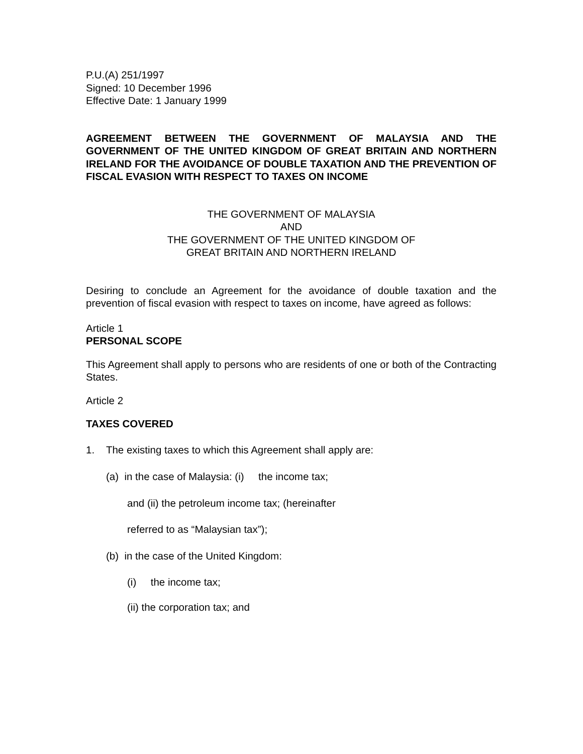P.U.(A) 251/1997
Signed: 10 December 1996
Effective Date: 1 January 1999
AGREEMENT BETWEEN THE GOVERNMENT OF MALAYSIA AND THE GOVERNMENT OF THE UNITED KINGDOM OF GREAT BRITAIN AND NORTHERN IRELAND FOR THE AVOIDANCE OF DOUBLE TAXATION AND THE PREVENTION OF FISCAL EVASION WITH RESPECT TO TAXES ON INCOME
THE GOVERNMENT OF MALAYSIA
AND
THE GOVERNMENT OF THE UNITED KINGDOM OF
GREAT BRITAIN AND NORTHERN IRELAND
Desiring to conclude an Agreement for the avoidance of double taxation and the prevention of fiscal evasion with respect to taxes on income, have agreed as follows:
Article 1
PERSONAL SCOPE
This Agreement shall apply to persons who are residents of one or both of the Contracting States.
Article 2
TAXES COVERED
1. The existing taxes to which this Agreement shall apply are:
(a) in the case of Malaysia: (i) the income tax;
and (ii) the petroleum income tax; (hereinafter
referred to as “Malaysian tax”);
(b) in the case of the United Kingdom:
(i) the income tax;
(ii) the corporation tax; and